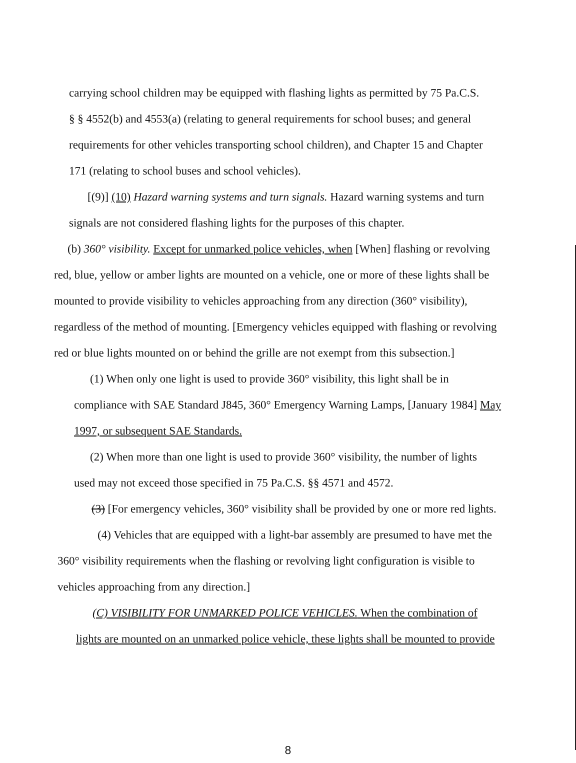carrying school children may be equipped with flashing lights as permitted by 75 Pa.C.S.
§ § 4552(b) and 4553(a) (relating to general requirements for school buses; and general
requirements for other vehicles transporting school children), and Chapter 15 and Chapter
171 (relating to school buses and school vehicles).
[(9)] (10) Hazard warning systems and turn signals. Hazard warning systems and turn
signals are not considered flashing lights for the purposes of this chapter.
(b) 360° visibility. Except for unmarked police vehicles, when [When] flashing or revolving
red, blue, yellow or amber lights are mounted on a vehicle, one or more of these lights shall be
mounted to provide visibility to vehicles approaching from any direction (360° visibility),
regardless of the method of mounting. [Emergency vehicles equipped with flashing or revolving
red or blue lights mounted on or behind the grille are not exempt from this subsection.]
(1) When only one light is used to provide 360° visibility, this light shall be in
compliance with SAE Standard J845, 360° Emergency Warning Lamps, [January 1984] May
1997, or subsequent SAE Standards.
(2) When more than one light is used to provide 360° visibility, the number of lights
used may not exceed those specified in 75 Pa.C.S. §§ 4571 and 4572.
(3) [For emergency vehicles, 360° visibility shall be provided by one or more red lights.
(4) Vehicles that are equipped with a light-bar assembly are presumed to have met the
360° visibility requirements when the flashing or revolving light configuration is visible to
vehicles approaching from any direction.]
(C) VISIBILITY FOR UNMARKED POLICE VEHICLES. When the combination of
lights are mounted on an unmarked police vehicle, these lights shall be mounted to provide
8